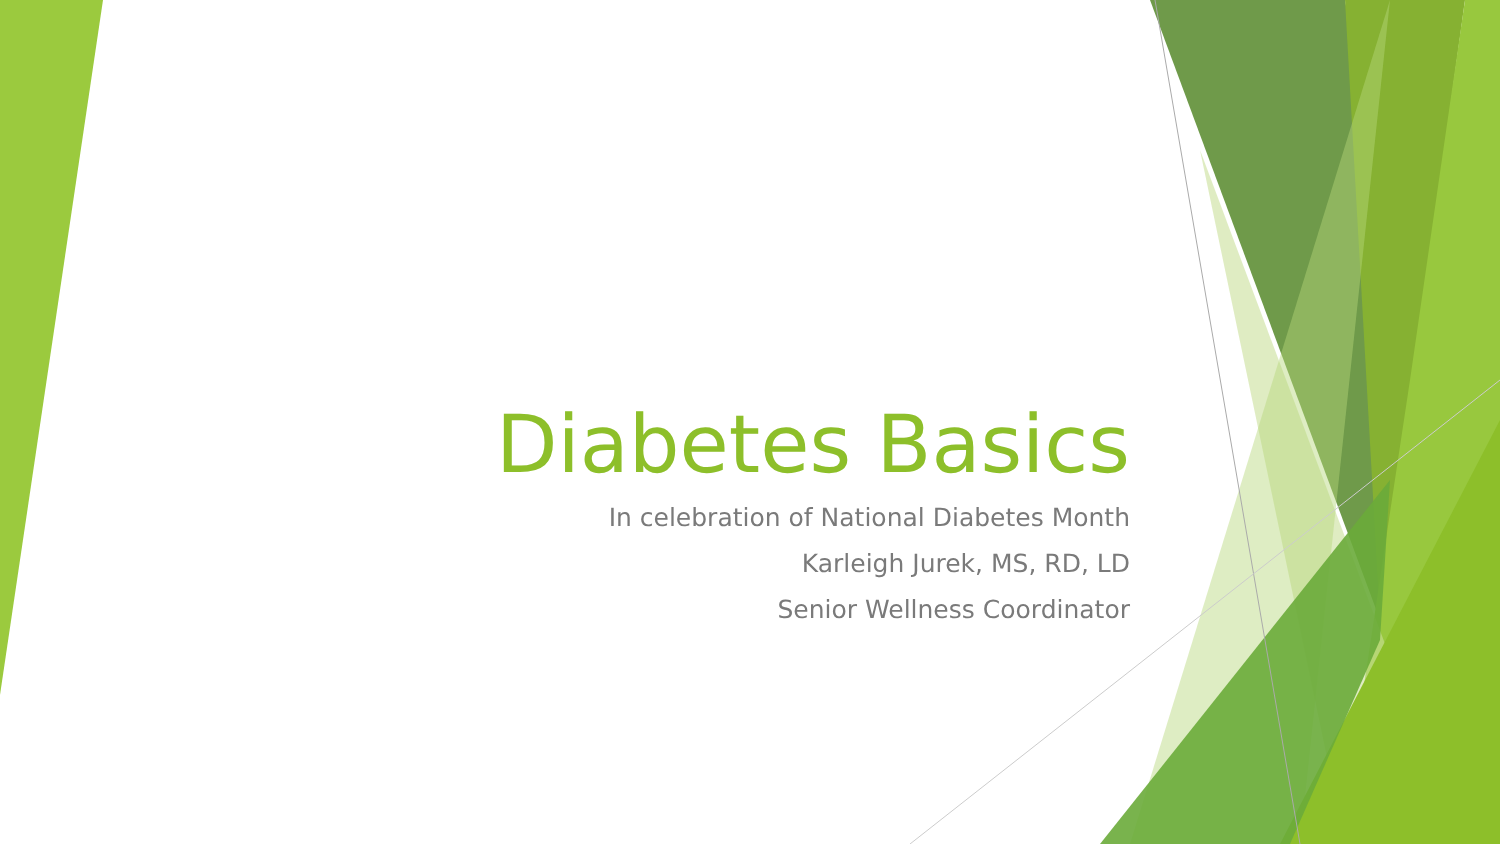Diabetes Basics
In celebration of National Diabetes Month
Karleigh Jurek, MS, RD, LD
Senior Wellness Coordinator